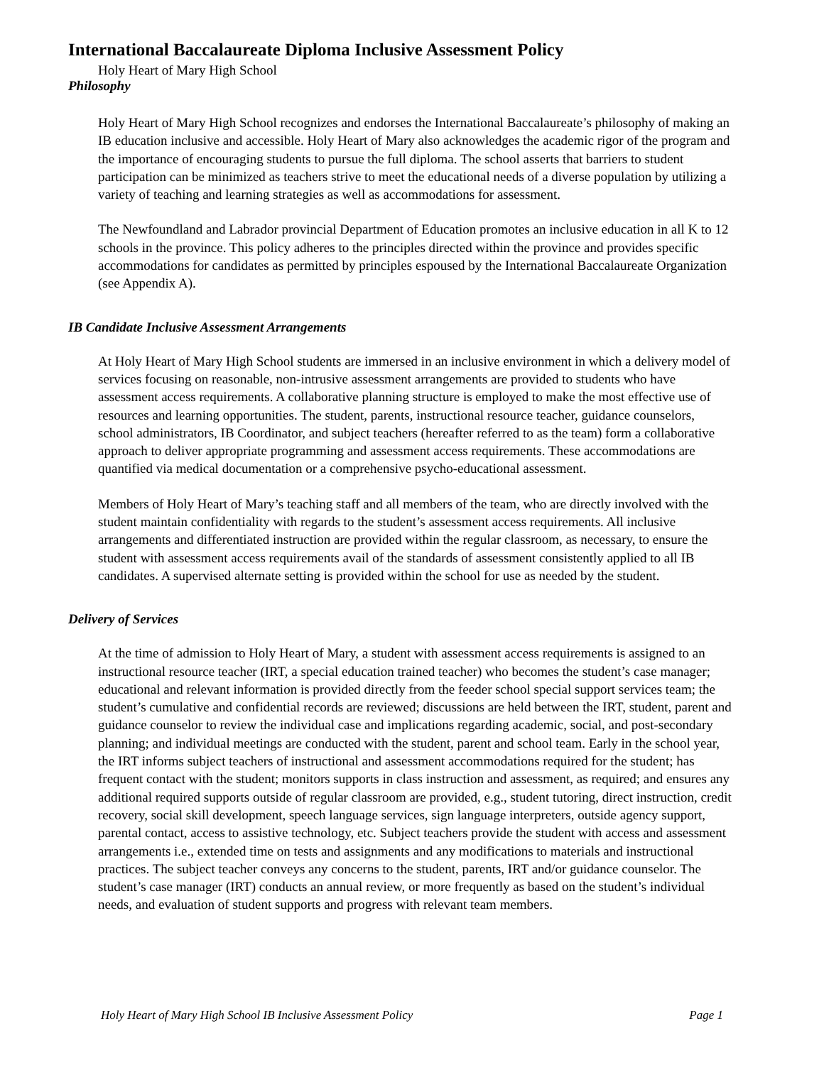International Baccalaureate Diploma Inclusive Assessment Policy
Holy Heart of Mary High School
Philosophy
Holy Heart of Mary High School recognizes and endorses the International Baccalaureate’s philosophy of making an IB education inclusive and accessible. Holy Heart of Mary also acknowledges the academic rigor of the program and the importance of encouraging students to pursue the full diploma. The school asserts that barriers to student participation can be minimized as teachers strive to meet the educational needs of a diverse population by utilizing a variety of teaching and learning strategies as well as accommodations for assessment.
The Newfoundland and Labrador provincial Department of Education promotes an inclusive education in all K to 12 schools in the province. This policy adheres to the principles directed within the province and provides specific accommodations for candidates as permitted by principles espoused by the International Baccalaureate Organization (see Appendix A).
IB Candidate Inclusive Assessment Arrangements
At Holy Heart of Mary High School students are immersed in an inclusive environment in which a delivery model of services focusing on reasonable, non-intrusive assessment arrangements are provided to students who have assessment access requirements. A collaborative planning structure is employed to make the most effective use of resources and learning opportunities. The student, parents, instructional resource teacher, guidance counselors, school administrators, IB Coordinator, and subject teachers (hereafter referred to as the team) form a collaborative approach to deliver appropriate programming and assessment access requirements. These accommodations are quantified via medical documentation or a comprehensive psycho-educational assessment.
Members of Holy Heart of Mary’s teaching staff and all members of the team, who are directly involved with the student maintain confidentiality with regards to the student’s assessment access requirements. All inclusive arrangements and differentiated instruction are provided within the regular classroom, as necessary, to ensure the student with assessment access requirements avail of the standards of assessment consistently applied to all IB candidates. A supervised alternate setting is provided within the school for use as needed by the student.
Delivery of Services
At the time of admission to Holy Heart of Mary, a student with assessment access requirements is assigned to an instructional resource teacher (IRT, a special education trained teacher) who becomes the student’s case manager; educational and relevant information is provided directly from the feeder school special support services team; the student’s cumulative and confidential records are reviewed; discussions are held between the IRT, student, parent and guidance counselor to review the individual case and implications regarding academic, social, and post-secondary planning; and individual meetings are conducted with the student, parent and school team. Early in the school year, the IRT informs subject teachers of instructional and assessment accommodations required for the student; has frequent contact with the student; monitors supports in class instruction and assessment, as required; and ensures any additional required supports outside of regular classroom are provided, e.g., student tutoring, direct instruction, credit recovery, social skill development, speech language services, sign language interpreters, outside agency support, parental contact, access to assistive technology, etc. Subject teachers provide the student with access and assessment arrangements i.e., extended time on tests and assignments and any modifications to materials and instructional practices. The subject teacher conveys any concerns to the student, parents, IRT and/or guidance counselor. The student’s case manager (IRT) conducts an annual review, or more frequently as based on the student’s individual needs, and evaluation of student supports and progress with relevant team members.
Holy Heart of Mary High School IB Inclusive Assessment Policy Page 1